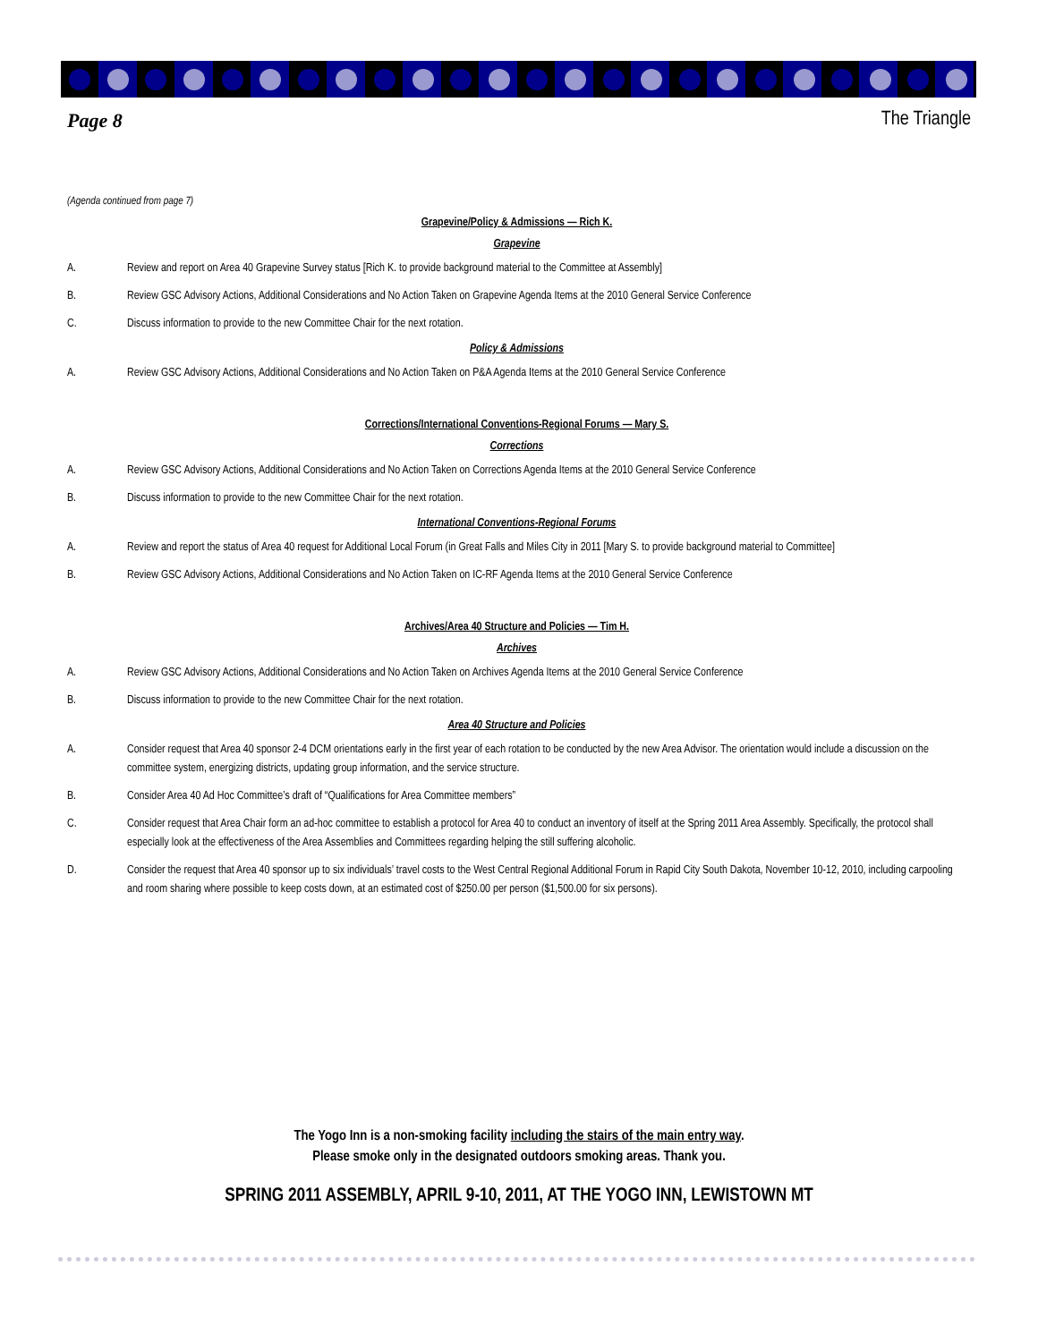Page 8 The Triangle
(Agenda continued from page 7)
Grapevine/Policy & Admissions — Rich K.
Grapevine
A. Review and report on Area 40 Grapevine Survey status [Rich K. to provide background material to the Committee at Assembly]
B. Review GSC Advisory Actions, Additional Considerations and No Action Taken on Grapevine Agenda Items at the 2010 General Service Conference
C. Discuss information to provide to the new Committee Chair for the next rotation.
Policy & Admissions
A. Review GSC Advisory Actions, Additional Considerations and No Action Taken on P&A Agenda Items at the 2010 General Service Conference
Corrections/International Conventions-Regional Forums — Mary S.
Corrections
A. Review GSC Advisory Actions, Additional Considerations and No Action Taken on Corrections Agenda Items at the 2010 General Service Conference
B. Discuss information to provide to the new Committee Chair for the next rotation.
International Conventions-Regional Forums
A. Review and report the status of Area 40 request for Additional Local Forum (in Great Falls and Miles City in 2011 [Mary S. to provide background material to Committee]
B. Review GSC Advisory Actions, Additional Considerations and No Action Taken on IC-RF Agenda Items at the 2010 General Service Conference
Archives/Area 40 Structure and Policies — Tim H.
Archives
A. Review GSC Advisory Actions, Additional Considerations and No Action Taken on Archives Agenda Items at the 2010 General Service Conference
B. Discuss information to provide to the new Committee Chair for the next rotation.
Area 40 Structure and Policies
A. Consider request that Area 40 sponsor 2-4 DCM orientations early in the first year of each rotation to be conducted by the new Area Advisor. The orientation would include a discussion on the committee system, energizing districts, updating group information, and the service structure.
B. Consider Area 40 Ad Hoc Committee’s draft of “Qualifications for Area Committee members”
C. Consider request that Area Chair form an ad-hoc committee to establish a protocol for Area 40 to conduct an inventory of itself at the Spring 2011 Area Assembly. Specifically, the protocol shall especially look at the effectiveness of the Area Assemblies and Committees regarding helping the still suffering alcoholic.
D. Consider the request that Area 40 sponsor up to six individuals’ travel costs to the West Central Regional Additional Forum in Rapid City South Dakota, November 10-12, 2010, including carpooling and room sharing where possible to keep costs down, at an estimated cost of $250.00 per person ($1,500.00 for six persons).
The Yogo Inn is a non-smoking facility including the stairs of the main entry way.
Please smoke only in the designated outdoors smoking areas. Thank you.
SPRING 2011 ASSEMBLY, APRIL 9-10, 2011, AT THE YOGO INN, LEWISTOWN MT